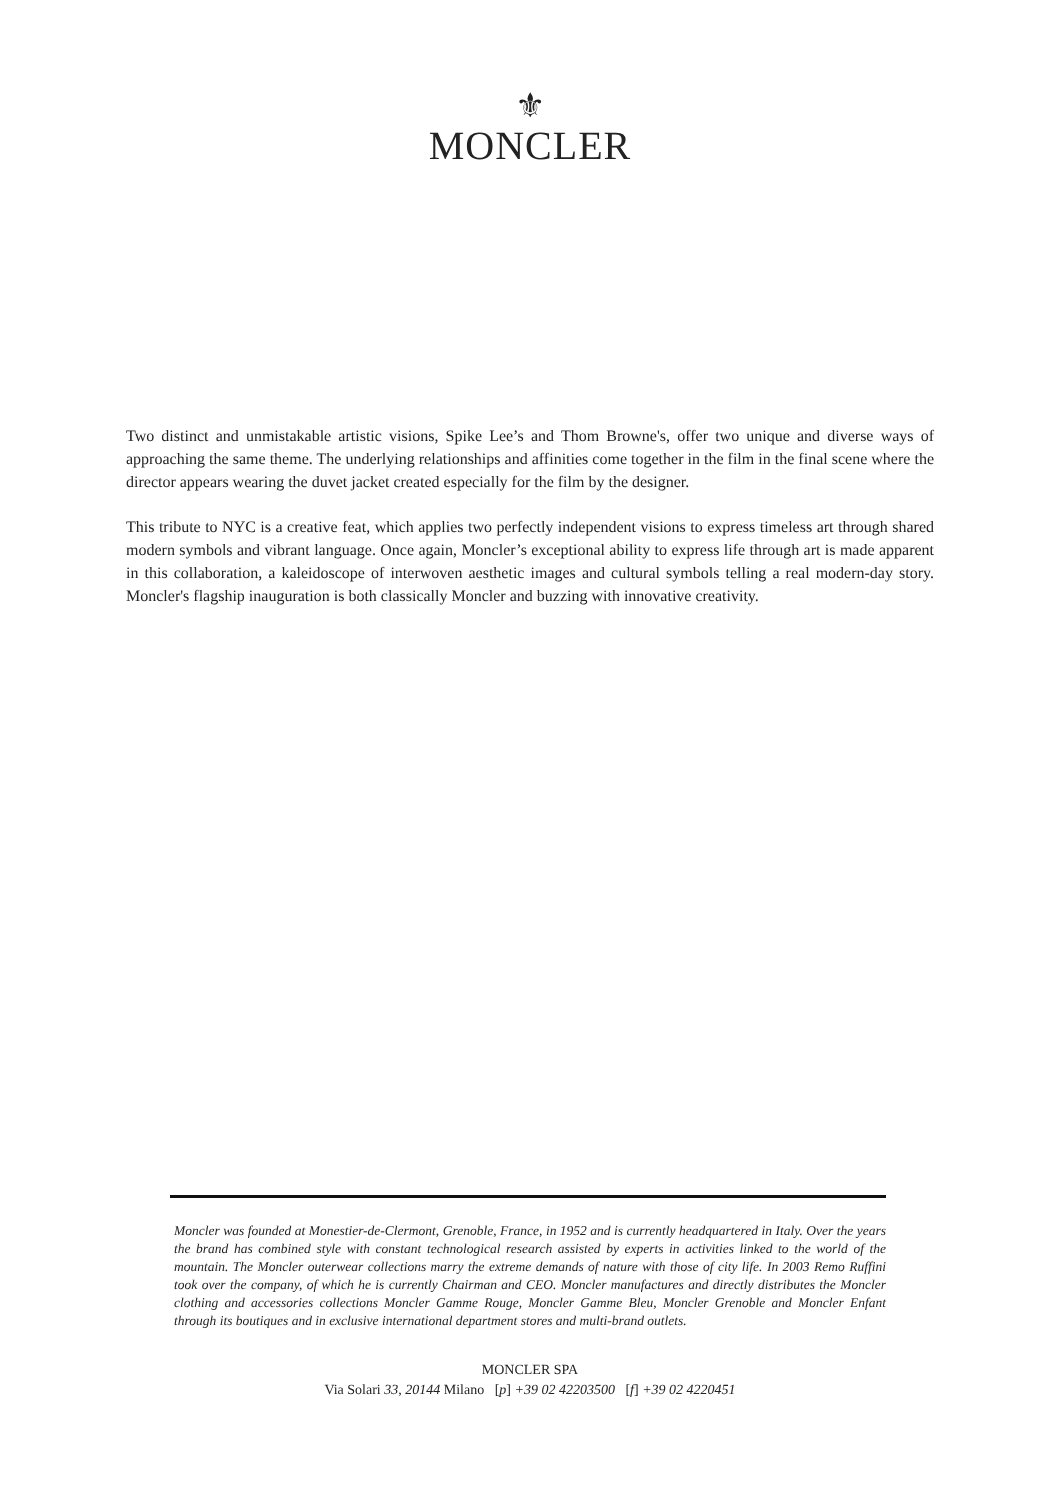⚜
MONCLER
Two distinct and unmistakable artistic visions, Spike Lee’s and Thom Browne's, offer two unique and diverse ways of approaching the same theme. The underlying relationships and affinities come together in the film in the final scene where the director appears wearing the duvet jacket created especially for the film by the designer.
This tribute to NYC is a creative feat, which applies two perfectly independent visions to express timeless art through shared modern symbols and vibrant language. Once again, Moncler’s exceptional ability to express life through art is made apparent in this collaboration, a kaleidoscope of interwoven aesthetic images and cultural symbols telling a real modern-day story. Moncler's flagship inauguration is both classically Moncler and buzzing with innovative creativity.
Moncler was founded at Monestier-de-Clermont, Grenoble, France, in 1952 and is currently headquartered in Italy. Over the years the brand has combined style with constant technological research assisted by experts in activities linked to the world of the mountain. The Moncler outerwear collections marry the extreme demands of nature with those of city life. In 2003 Remo Ruffini took over the company, of which he is currently Chairman and CEO. Moncler manufactures and directly distributes the Moncler clothing and accessories collections Moncler Gamme Rouge, Moncler Gamme Bleu, Moncler Grenoble and Moncler Enfant through its boutiques and in exclusive international department stores and multi-brand outlets.
MONCLER SPA
Via Solari 33, 20144 Milano [p] +39 02 42203500 [f] +39 02 4220451